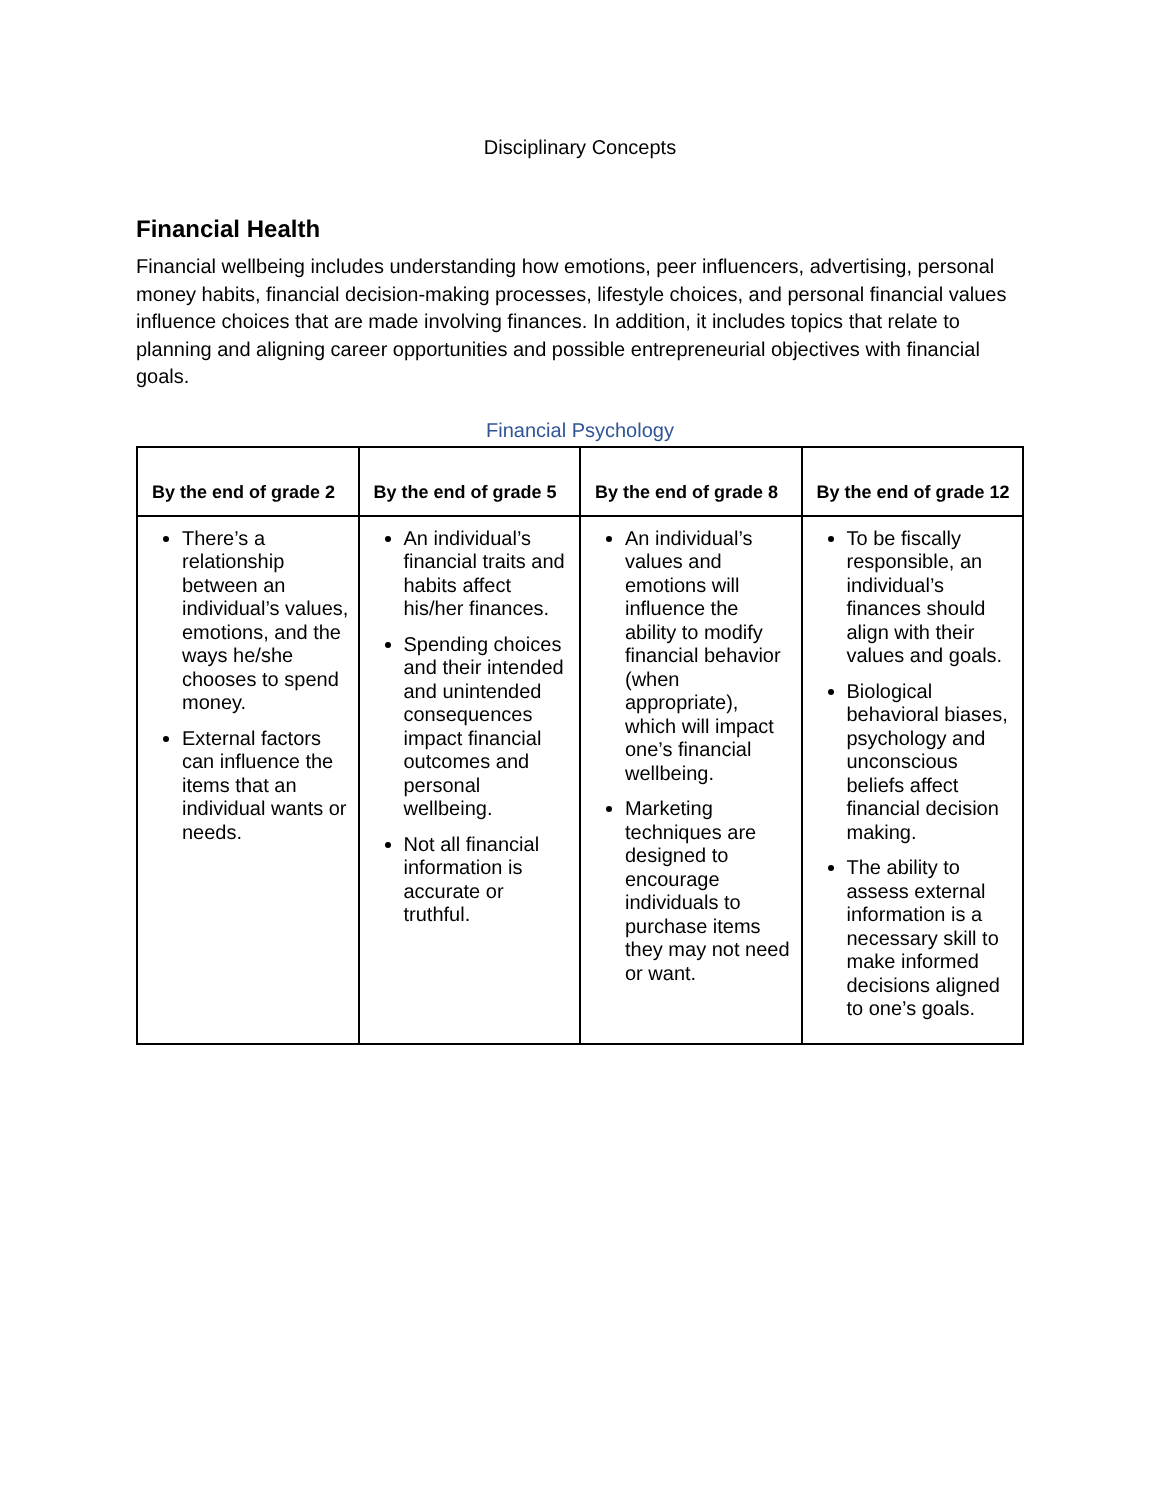Disciplinary Concepts
Financial Health
Financial wellbeing includes understanding how emotions, peer influencers, advertising, personal money habits, financial decision-making processes, lifestyle choices, and personal financial values influence choices that are made involving finances. In addition, it includes topics that relate to planning and aligning career opportunities and possible entrepreneurial objectives with financial goals.
Financial Psychology
| By the end of grade 2 | By the end of grade 5 | By the end of grade 8 | By the end of grade 12 |
| --- | --- | --- | --- |
| There’s a relationship between an individual’s values, emotions, and the ways he/she chooses to spend money. External factors can influence the items that an individual wants or needs. | An individual’s financial traits and habits affect his/her finances. Spending choices and their intended and unintended consequences impact financial outcomes and personal wellbeing. Not all financial information is accurate or truthful. | An individual’s values and emotions will influence the ability to modify financial behavior (when appropriate), which will impact one’s financial wellbeing. Marketing techniques are designed to encourage individuals to purchase items they may not need or want. | To be fiscally responsible, an individual’s finances should align with their values and goals. Biological behavioral biases, psychology and unconscious beliefs affect financial decision making. The ability to assess external information is a necessary skill to make informed decisions aligned to one’s goals. |